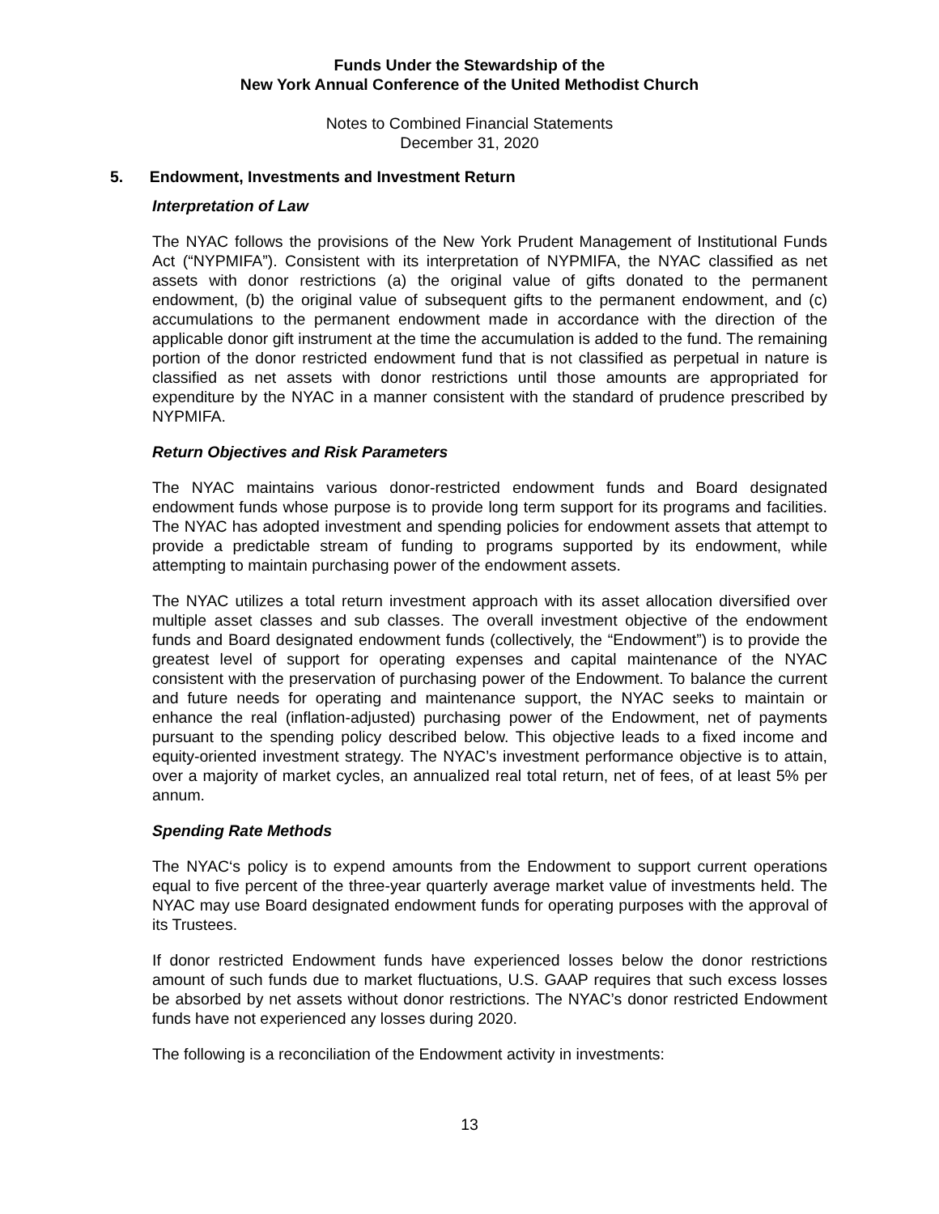Funds Under the Stewardship of the
New York Annual Conference of the United Methodist Church
Notes to Combined Financial Statements
December 31, 2020
5. Endowment, Investments and Investment Return
Interpretation of Law
The NYAC follows the provisions of the New York Prudent Management of Institutional Funds Act (“NYPMIFA”). Consistent with its interpretation of NYPMIFA, the NYAC classified as net assets with donor restrictions (a) the original value of gifts donated to the permanent endowment, (b) the original value of subsequent gifts to the permanent endowment, and (c) accumulations to the permanent endowment made in accordance with the direction of the applicable donor gift instrument at the time the accumulation is added to the fund. The remaining portion of the donor restricted endowment fund that is not classified as perpetual in nature is classified as net assets with donor restrictions until those amounts are appropriated for expenditure by the NYAC in a manner consistent with the standard of prudence prescribed by NYPMIFA.
Return Objectives and Risk Parameters
The NYAC maintains various donor-restricted endowment funds and Board designated endowment funds whose purpose is to provide long term support for its programs and facilities. The NYAC has adopted investment and spending policies for endowment assets that attempt to provide a predictable stream of funding to programs supported by its endowment, while attempting to maintain purchasing power of the endowment assets.
The NYAC utilizes a total return investment approach with its asset allocation diversified over multiple asset classes and sub classes. The overall investment objective of the endowment funds and Board designated endowment funds (collectively, the “Endowment”) is to provide the greatest level of support for operating expenses and capital maintenance of the NYAC consistent with the preservation of purchasing power of the Endowment. To balance the current and future needs for operating and maintenance support, the NYAC seeks to maintain or enhance the real (inflation-adjusted) purchasing power of the Endowment, net of payments pursuant to the spending policy described below. This objective leads to a fixed income and equity-oriented investment strategy. The NYAC’s investment performance objective is to attain, over a majority of market cycles, an annualized real total return, net of fees, of at least 5% per annum.
Spending Rate Methods
The NYAC‘s policy is to expend amounts from the Endowment to support current operations equal to five percent of the three-year quarterly average market value of investments held. The NYAC may use Board designated endowment funds for operating purposes with the approval of its Trustees.
If donor restricted Endowment funds have experienced losses below the donor restrictions amount of such funds due to market fluctuations, U.S. GAAP requires that such excess losses be absorbed by net assets without donor restrictions. The NYAC’s donor restricted Endowment funds have not experienced any losses during 2020.
The following is a reconciliation of the Endowment activity in investments:
13